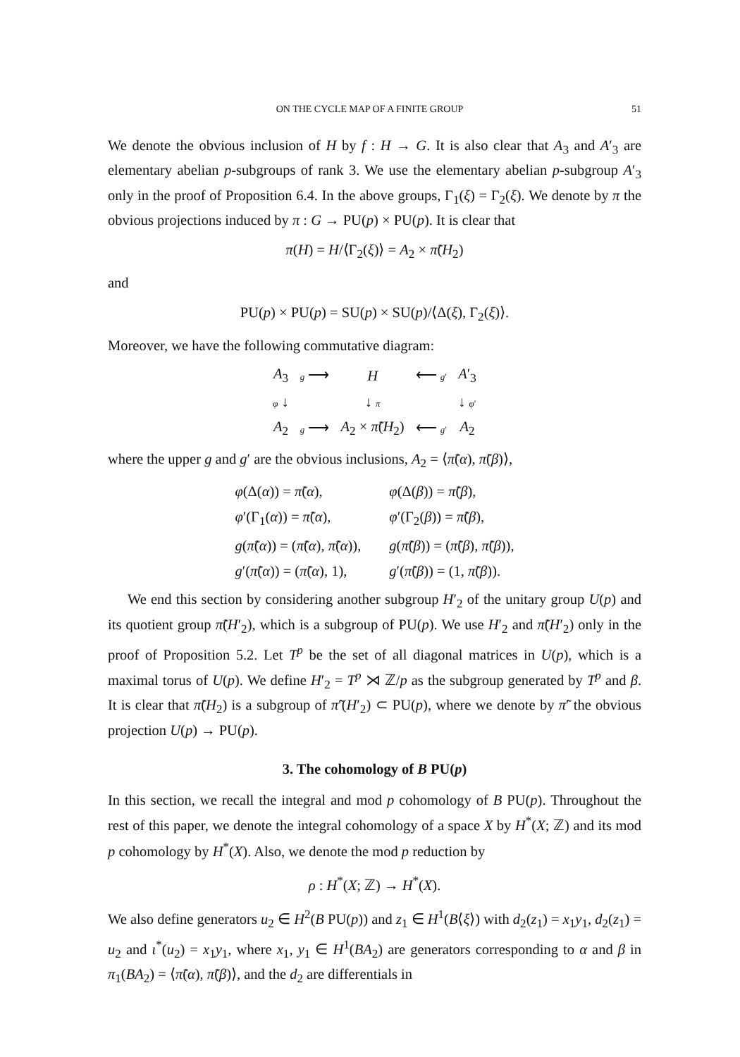ON THE CYCLE MAP OF A FINITE GROUP 51
We denote the obvious inclusion of H by f : H → G. It is also clear that A<sub>3</sub> and A′<sub>3</sub> are elementary abelian p-subgroups of rank 3. We use the elementary abelian p-subgroup A′<sub>3</sub> only in the proof of Proposition 6.4. In the above groups, Γ<sub>1</sub>(ξ) = Γ<sub>2</sub>(ξ). We denote by π the obvious projections induced by π : G → PU(p) × PU(p). It is clear that
π(H) = H/⟨Γ<sub>2</sub>(ξ)⟩ = A<sub>2</sub> × π̃(H<sub>2</sub>)
and
PU(p) × PU(p) = SU(p) × SU(p)/⟨Δ(ξ), Γ<sub>2</sub>(ξ)⟩.
Moreover, we have the following commutative diagram:
| A<sub>3</sub> | g ⟶ | H | ⟵ g ′ | A ′<sub>3</sub> |
| φ ↓ | | ↓ π | | ↓ φ ′ |
| A<sub>2</sub> | g ⟶ | A<sub>2</sub> × π̃ ( H<sub>2</sub>) | ⟵ g ′ | A<sub>2</sub> |
where the upper g and g′ are the obvious inclusions, A<sub>2</sub> = ⟨π̃(α), π̃(β)⟩,
| φ (Δ( α )) = π̃ ( α ), | φ (Δ( β )) = π̃ ( β ), |
| φ ′(Γ<sub>1</sub>( α )) = π̃ ( α ), | φ ′(Γ<sub>2</sub>( β )) = π̃ ( β ), |
| g ( π̃ ( α )) = ( π̃ ( α ), π̃ ( α )), | g ( π̃ ( β )) = ( π̃ ( β ), π̃ ( β )), |
| g ′( π̃ ( α )) = ( π̃ ( α ), 1), | g ′( π̃ ( β )) = (1, π̃ ( β )). |
We end this section by considering another subgroup H′<sub>2</sub> of the unitary group U(p) and its quotient group π̃(H′<sub>2</sub>), which is a subgroup of PU(p). We use H′<sub>2</sub> and π̃(H′<sub>2</sub>) only in the proof of Proposition 5.2. Let T<sup>p</sup> be the set of all diagonal matrices in U(p), which is a maximal torus of U(p). We define H′<sub>2</sub> = T<sup>p</sup> ⋊ ℤ/p as the subgroup generated by T<sup>p</sup> and β. It is clear that π̃(H<sub>2</sub>) is a subgroup of π̃′(H′<sub>2</sub>) ⊂ PU(p), where we denote by π̃′ the obvious projection U(p) → PU(p).
3. The cohomology of B PU(p)
In this section, we recall the integral and mod p cohomology of B PU(p). Throughout the rest of this paper, we denote the integral cohomology of a space X by H<sup>*</sup>(X; ℤ) and its mod p cohomology by H<sup>*</sup>(X). Also, we denote the mod p reduction by
ρ : H<sup>*</sup>(X; ℤ) → H<sup>*</sup>(X).
We also define generators u<sub>2</sub> ∈ H<sup>2</sup>(B PU(p)) and z<sub>1</sub> ∈ H<sup>1</sup>(B⟨ξ⟩) with d<sub>2</sub>(z<sub>1</sub>) = x<sub>1</sub>y<sub>1</sub>, d<sub>2</sub>(z<sub>1</sub>) = u<sub>2</sub> and ι<sup>*</sup>(u<sub>2</sub>) = x<sub>1</sub>y<sub>1</sub>, where x<sub>1</sub>, y<sub>1</sub> ∈ H<sup>1</sup>(BA<sub>2</sub>) are generators corresponding to α and β in π<sub>1</sub>(BA<sub>2</sub>) = ⟨π̃(α), π̃(β)⟩, and the d<sub>2</sub> are differentials in